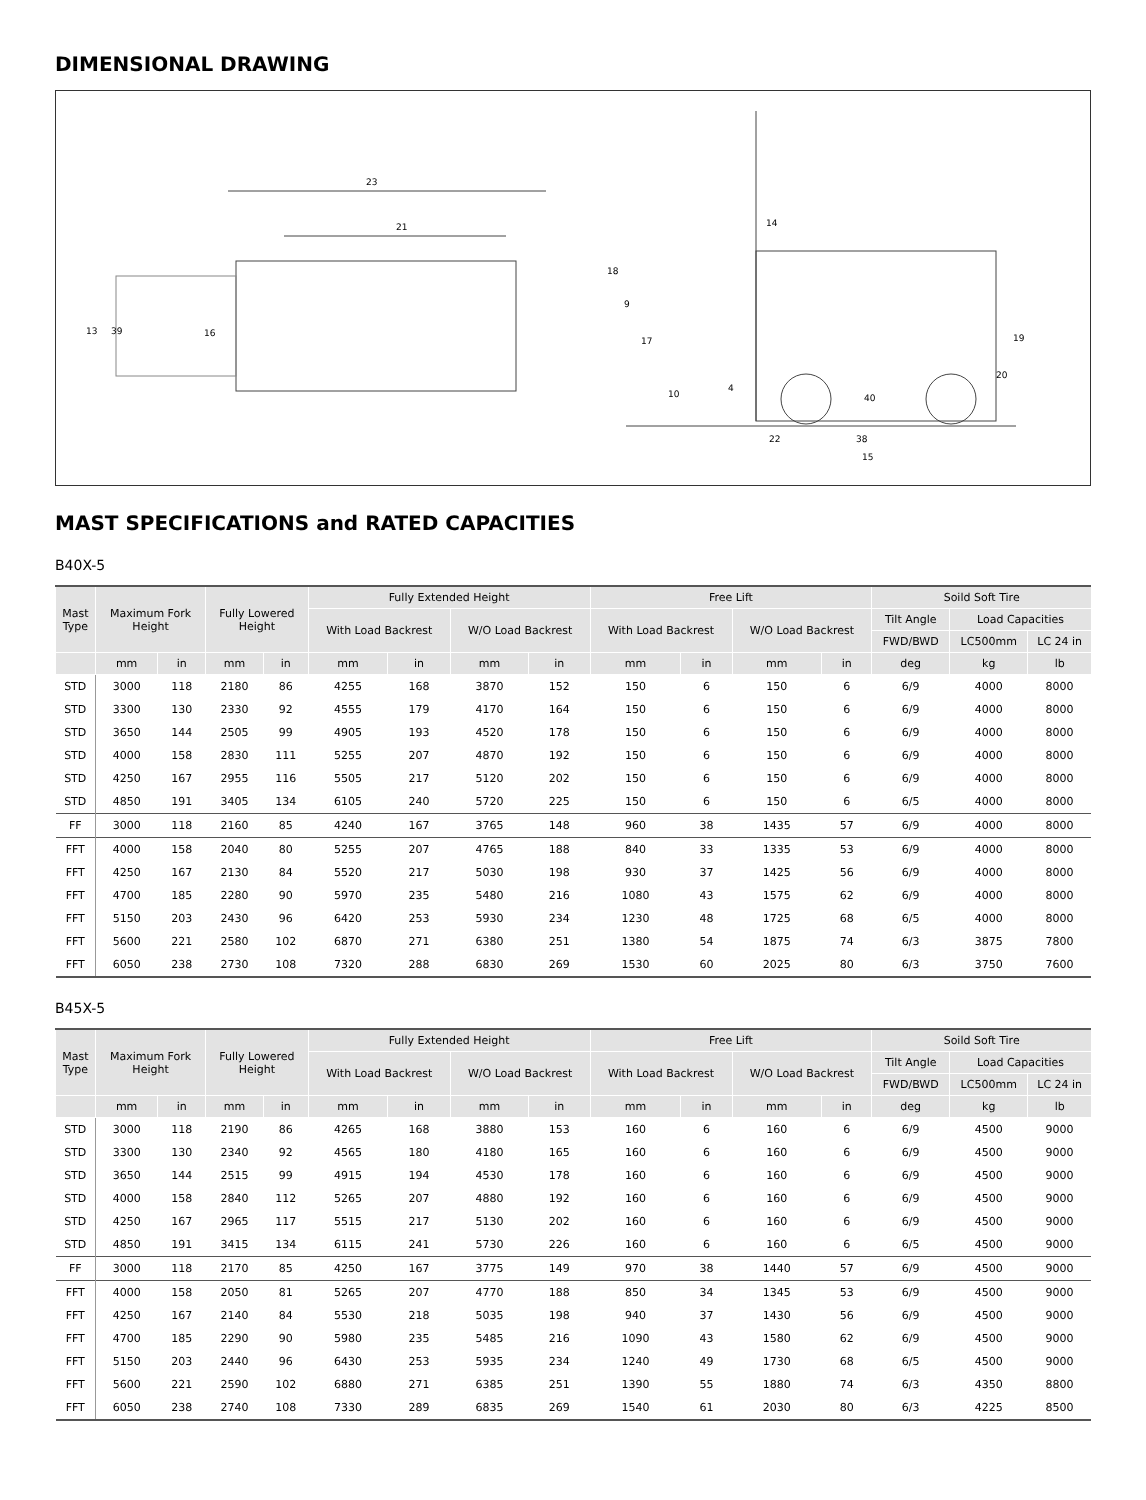DIMENSIONAL DRAWING
23
21
13 39 16
14
18
9
17 19
20
10
4
40
22 38
15
MAST SPECIFICATIONS and RATED CAPACITIES
B40X-5
| Mast Type | Maximum Fork Height | | Fully Lowered Height | | Fully Extended Height | | | | Free Lift | | | | Soild Soft Tire | | |
| --- | --- | --- | --- | --- | --- | --- | --- | --- | --- | --- | --- | --- | --- | --- | --- |
| | | | | | With Load Backrest | | W/O Load Backrest | | With Load Backrest | | W/O Load Backrest | | Tilt Angle | Load Capacities | |
| | | | | | | | | | | | | | FWD/BWD | LC500mm | LC 24 in |
| | mm | in | mm | in | mm | in | mm | in | mm | in | mm | in | deg | kg | lb |
| STD | 3000 | 118 | 2180 | 86 | 4255 | 168 | 3870 | 152 | 150 | 6 | 150 | 6 | 6/9 | 4000 | 8000 |
| STD | 3300 | 130 | 2330 | 92 | 4555 | 179 | 4170 | 164 | 150 | 6 | 150 | 6 | 6/9 | 4000 | 8000 |
| STD | 3650 | 144 | 2505 | 99 | 4905 | 193 | 4520 | 178 | 150 | 6 | 150 | 6 | 6/9 | 4000 | 8000 |
| STD | 4000 | 158 | 2830 | 111 | 5255 | 207 | 4870 | 192 | 150 | 6 | 150 | 6 | 6/9 | 4000 | 8000 |
| STD | 4250 | 167 | 2955 | 116 | 5505 | 217 | 5120 | 202 | 150 | 6 | 150 | 6 | 6/9 | 4000 | 8000 |
| STD | 4850 | 191 | 3405 | 134 | 6105 | 240 | 5720 | 225 | 150 | 6 | 150 | 6 | 6/5 | 4000 | 8000 |
| FF | 3000 | 118 | 2160 | 85 | 4240 | 167 | 3765 | 148 | 960 | 38 | 1435 | 57 | 6/9 | 4000 | 8000 |
| FFT | 4000 | 158 | 2040 | 80 | 5255 | 207 | 4765 | 188 | 840 | 33 | 1335 | 53 | 6/9 | 4000 | 8000 |
| FFT | 4250 | 167 | 2130 | 84 | 5520 | 217 | 5030 | 198 | 930 | 37 | 1425 | 56 | 6/9 | 4000 | 8000 |
| FFT | 4700 | 185 | 2280 | 90 | 5970 | 235 | 5480 | 216 | 1080 | 43 | 1575 | 62 | 6/9 | 4000 | 8000 |
| FFT | 5150 | 203 | 2430 | 96 | 6420 | 253 | 5930 | 234 | 1230 | 48 | 1725 | 68 | 6/5 | 4000 | 8000 |
| FFT | 5600 | 221 | 2580 | 102 | 6870 | 271 | 6380 | 251 | 1380 | 54 | 1875 | 74 | 6/3 | 3875 | 7800 |
| FFT | 6050 | 238 | 2730 | 108 | 7320 | 288 | 6830 | 269 | 1530 | 60 | 2025 | 80 | 6/3 | 3750 | 7600 |
B45X-5
| Mast Type | Maximum Fork Height | | Fully Lowered Height | | Fully Extended Height | | | | Free Lift | | | | Soild Soft Tire | | |
| --- | --- | --- | --- | --- | --- | --- | --- | --- | --- | --- | --- | --- | --- | --- | --- |
| | | | | | With Load Backrest | | W/O Load Backrest | | With Load Backrest | | W/O Load Backrest | | Tilt Angle | Load Capacities | |
| | | | | | | | | | | | | | FWD/BWD | LC500mm | LC 24 in |
| | mm | in | mm | in | mm | in | mm | in | mm | in | mm | in | deg | kg | lb |
| STD | 3000 | 118 | 2190 | 86 | 4265 | 168 | 3880 | 153 | 160 | 6 | 160 | 6 | 6/9 | 4500 | 9000 |
| STD | 3300 | 130 | 2340 | 92 | 4565 | 180 | 4180 | 165 | 160 | 6 | 160 | 6 | 6/9 | 4500 | 9000 |
| STD | 3650 | 144 | 2515 | 99 | 4915 | 194 | 4530 | 178 | 160 | 6 | 160 | 6 | 6/9 | 4500 | 9000 |
| STD | 4000 | 158 | 2840 | 112 | 5265 | 207 | 4880 | 192 | 160 | 6 | 160 | 6 | 6/9 | 4500 | 9000 |
| STD | 4250 | 167 | 2965 | 117 | 5515 | 217 | 5130 | 202 | 160 | 6 | 160 | 6 | 6/9 | 4500 | 9000 |
| STD | 4850 | 191 | 3415 | 134 | 6115 | 241 | 5730 | 226 | 160 | 6 | 160 | 6 | 6/5 | 4500 | 9000 |
| FF | 3000 | 118 | 2170 | 85 | 4250 | 167 | 3775 | 149 | 970 | 38 | 1440 | 57 | 6/9 | 4500 | 9000 |
| FFT | 4000 | 158 | 2050 | 81 | 5265 | 207 | 4770 | 188 | 850 | 34 | 1345 | 53 | 6/9 | 4500 | 9000 |
| FFT | 4250 | 167 | 2140 | 84 | 5530 | 218 | 5035 | 198 | 940 | 37 | 1430 | 56 | 6/9 | 4500 | 9000 |
| FFT | 4700 | 185 | 2290 | 90 | 5980 | 235 | 5485 | 216 | 1090 | 43 | 1580 | 62 | 6/9 | 4500 | 9000 |
| FFT | 5150 | 203 | 2440 | 96 | 6430 | 253 | 5935 | 234 | 1240 | 49 | 1730 | 68 | 6/5 | 4500 | 9000 |
| FFT | 5600 | 221 | 2590 | 102 | 6880 | 271 | 6385 | 251 | 1390 | 55 | 1880 | 74 | 6/3 | 4350 | 8800 |
| FFT | 6050 | 238 | 2740 | 108 | 7330 | 289 | 6835 | 269 | 1540 | 61 | 2030 | 80 | 6/3 | 4225 | 8500 |